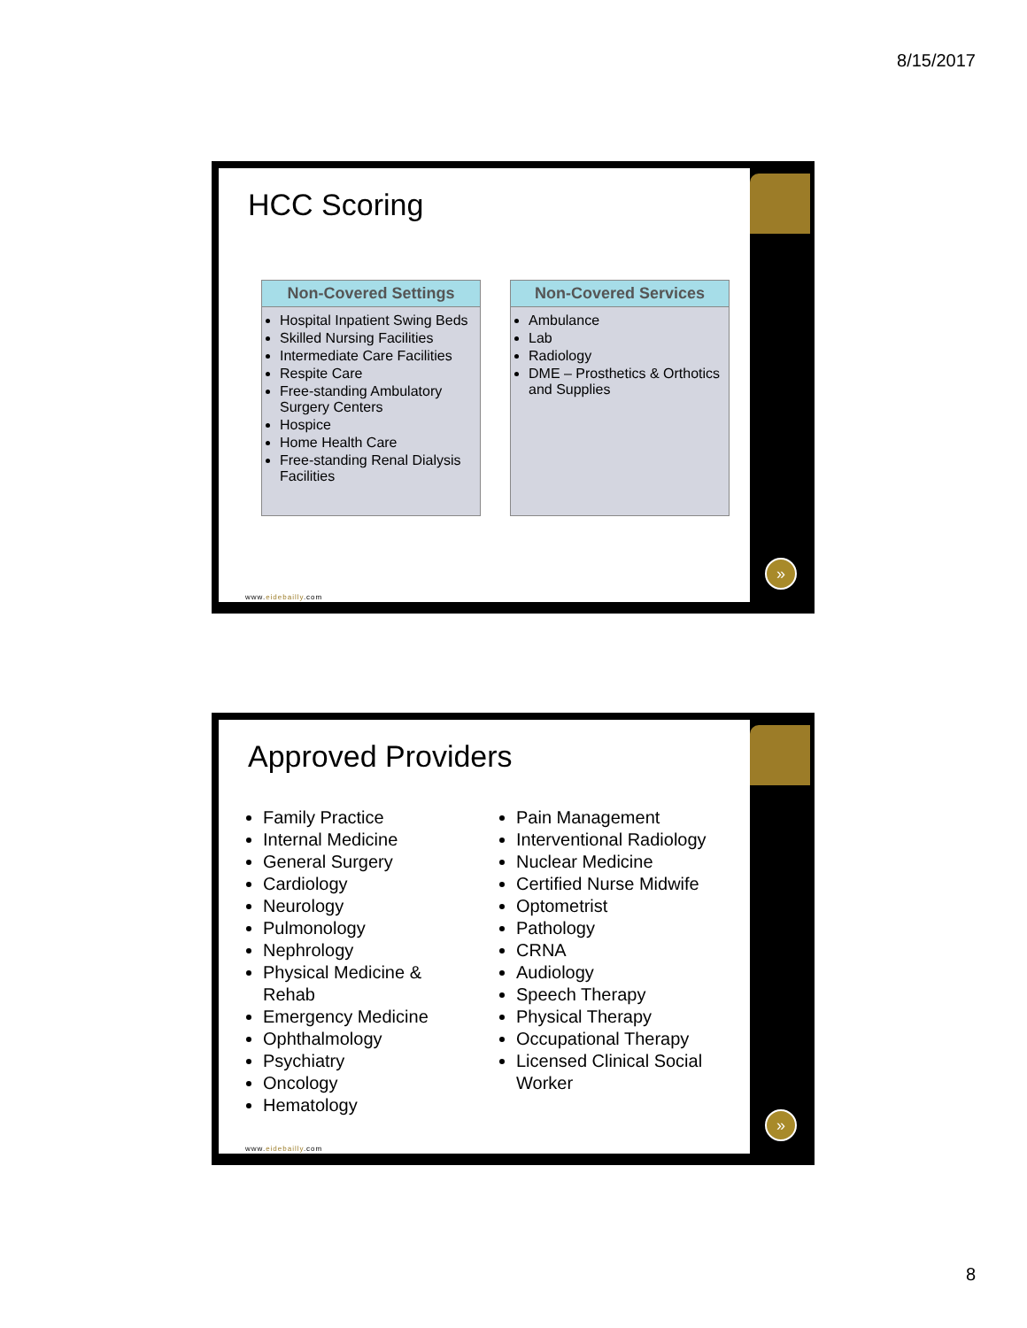8/15/2017
HCC Scoring
Non-Covered Settings
Hospital Inpatient Swing Beds
Skilled Nursing Facilities
Intermediate Care Facilities
Respite Care
Free-standing Ambulatory Surgery Centers
Hospice
Home Health Care
Free-standing Renal Dialysis Facilities
Non-Covered Services
Ambulance
Lab
Radiology
DME – Prosthetics & Orthotics and Supplies
www.eidebailly.com
»
Approved Providers
Family Practice
Internal Medicine
General Surgery
Cardiology
Neurology
Pulmonology
Nephrology
Physical Medicine & Rehab
Emergency Medicine
Ophthalmology
Psychiatry
Oncology
Hematology
Pain Management
Interventional Radiology
Nuclear Medicine
Certified Nurse Midwife
Optometrist
Pathology
CRNA
Audiology
Speech Therapy
Physical Therapy
Occupational Therapy
Licensed Clinical Social Worker
www.eidebailly.com
»
8